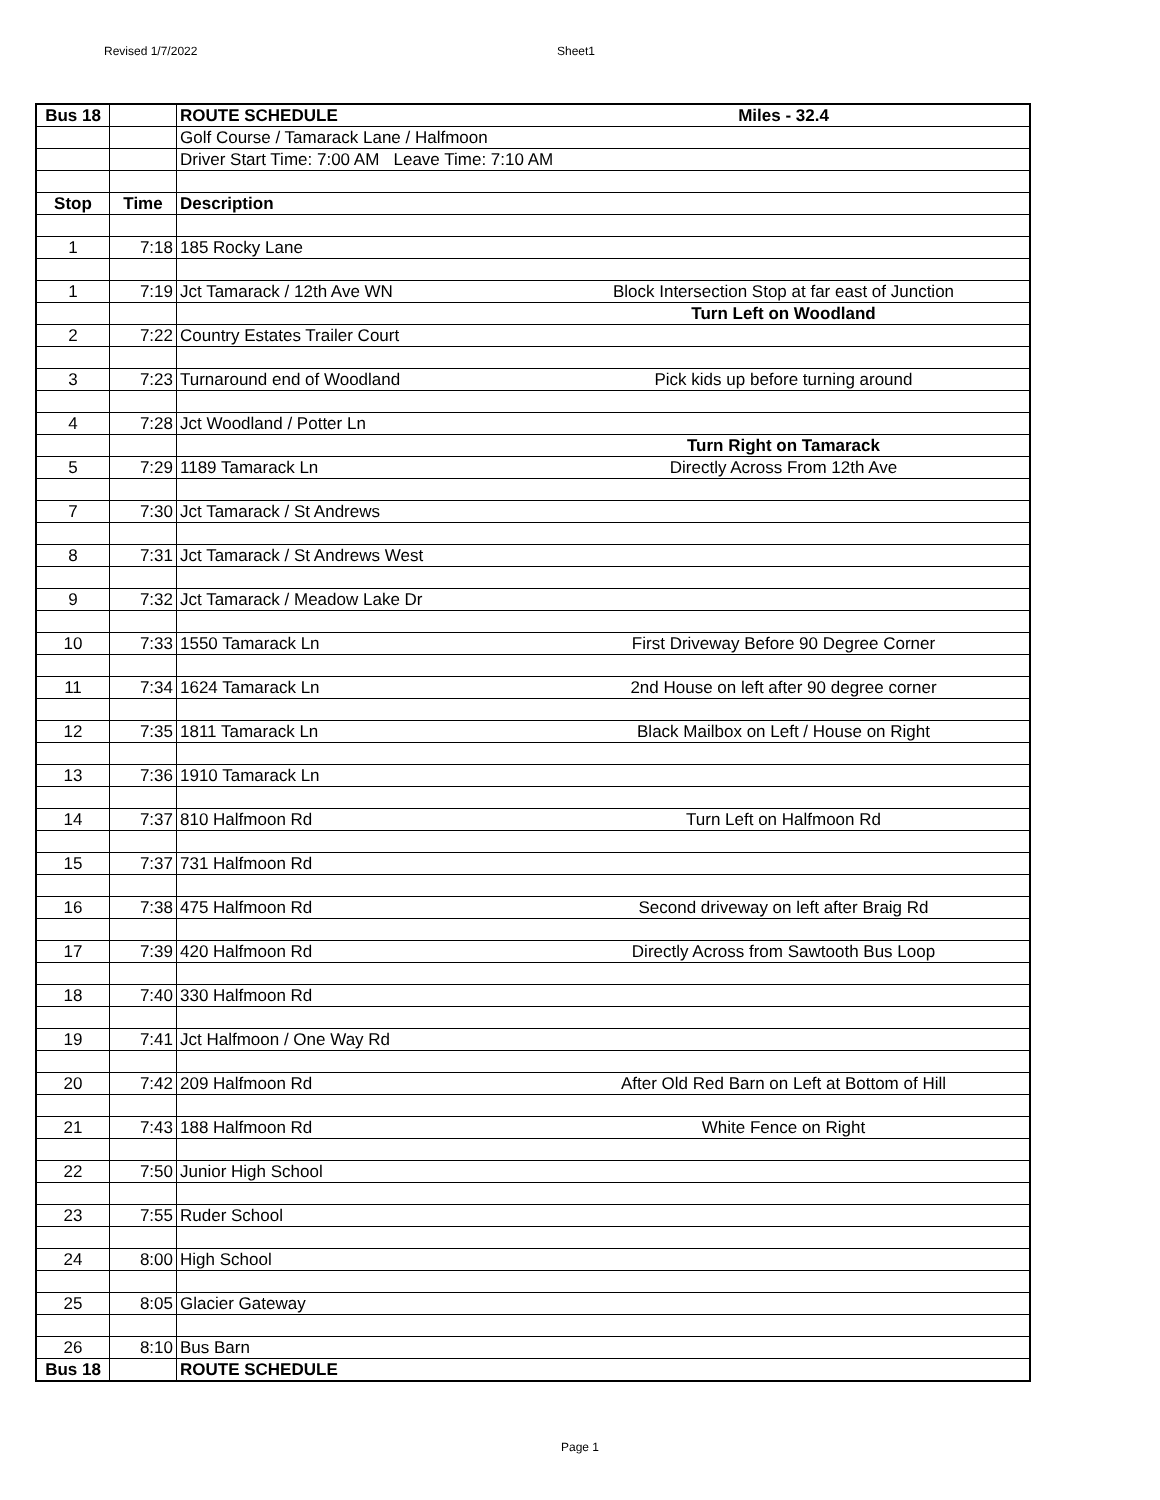Revised 1/7/2022 Sheet1
| Bus 18 | | ROUTE SCHEDULE | Miles - 32.4 |
| | | Golf Course / Tamarack Lane / Halfmoon | |
| | | Driver Start Time: 7:00 AM Leave Time: 7:10 AM | |
| Stop | Time | Description | |
| 1 | 7:18 | 185 Rocky Lane | |
| 1 | 7:19 | Jct Tamarack / 12th Ave WN | Block Intersection Stop at far east of Junction |
| | | | Turn Left on Woodland |
| 2 | 7:22 | Country Estates Trailer Court | |
| 3 | 7:23 | Turnaround end of Woodland | Pick kids up before turning around |
| 4 | 7:28 | Jct Woodland / Potter Ln | |
| | | | Turn Right on Tamarack |
| 5 | 7:29 | 1189 Tamarack Ln | Directly Across From 12th Ave |
| 7 | 7:30 | Jct Tamarack / St Andrews | |
| 8 | 7:31 | Jct Tamarack / St Andrews West | |
| 9 | 7:32 | Jct Tamarack / Meadow Lake Dr | |
| 10 | 7:33 | 1550 Tamarack Ln | First Driveway Before 90 Degree Corner |
| 11 | 7:34 | 1624 Tamarack Ln | 2nd House on left after 90 degree corner |
| 12 | 7:35 | 1811 Tamarack Ln | Black Mailbox on Left / House on Right |
| 13 | 7:36 | 1910 Tamarack Ln | |
| 14 | 7:37 | 810 Halfmoon Rd | Turn Left on Halfmoon Rd |
| 15 | 7:37 | 731 Halfmoon Rd | |
| 16 | 7:38 | 475 Halfmoon Rd | Second driveway on left after Braig Rd |
| 17 | 7:39 | 420 Halfmoon Rd | Directly Across from Sawtooth Bus Loop |
| 18 | 7:40 | 330 Halfmoon Rd | |
| 19 | 7:41 | Jct Halfmoon / One Way Rd | |
| 20 | 7:42 | 209 Halfmoon Rd | After Old Red Barn on Left at Bottom of Hill |
| 21 | 7:43 | 188 Halfmoon Rd | White Fence on Right |
| 22 | 7:50 | Junior High School | |
| 23 | 7:55 | Ruder School | |
| 24 | 8:00 | High School | |
| 25 | 8:05 | Glacier Gateway | |
| 26 | 8:10 | Bus Barn | |
| Bus 18 | | ROUTE SCHEDULE | |
Page 1